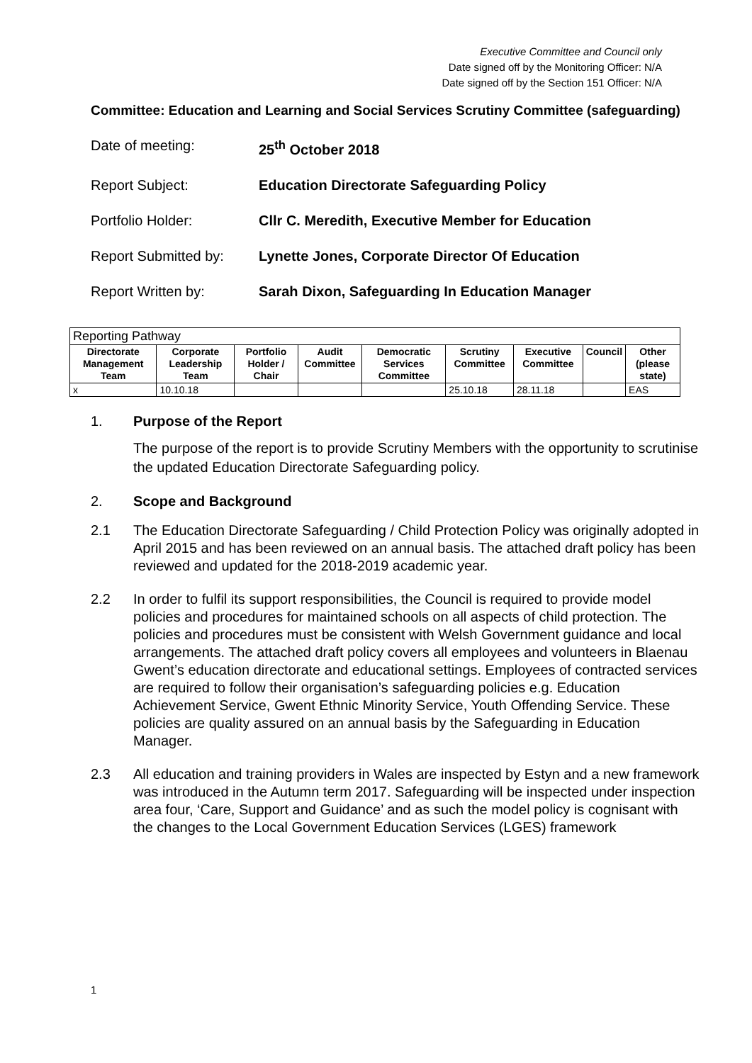Executive Committee and Council only
Date signed off by the Monitoring Officer: N/A
Date signed off by the Section 151 Officer: N/A
Committee: Education and Learning and Social Services Scrutiny Committee (safeguarding)
Date of meeting:
25<sup>th</sup> October 2018
Report Subject:
Education Directorate Safeguarding Policy
Portfolio Holder:
Cllr C. Meredith, Executive Member for Education
Report Submitted by:
Lynette Jones, Corporate Director Of Education
Report Written by:
Sarah Dixon, Safeguarding In Education Manager
| Reporting Pathway | | | | | | | | |
| Directorate Management Team | Corporate Leadership Team | Portfolio Holder / Chair | Audit Committee | Democratic Services Committee | Scrutiny Committee | Executive Committee | Council | Other (please state) |
| x | 10.10.18 | | | | 25.10.18 | 28.11.18 | | EAS |
1. Purpose of the Report
The purpose of the report is to provide Scrutiny Members with the opportunity to scrutinise the updated Education Directorate Safeguarding policy.
2. Scope and Background
2.1 The Education Directorate Safeguarding / Child Protection Policy was originally adopted in April 2015 and has been reviewed on an annual basis. The attached draft policy has been reviewed and updated for the 2018-2019 academic year.
2.2 In order to fulfil its support responsibilities, the Council is required to provide model policies and procedures for maintained schools on all aspects of child protection. The policies and procedures must be consistent with Welsh Government guidance and local arrangements. The attached draft policy covers all employees and volunteers in Blaenau Gwent’s education directorate and educational settings. Employees of contracted services are required to follow their organisation’s safeguarding policies e.g. Education Achievement Service, Gwent Ethnic Minority Service, Youth Offending Service. These policies are quality assured on an annual basis by the Safeguarding in Education Manager.
2.3 All education and training providers in Wales are inspected by Estyn and a new framework was introduced in the Autumn term 2017. Safeguarding will be inspected under inspection area four, ‘Care, Support and Guidance’ and as such the model policy is cognisant with the changes to the Local Government Education Services (LGES) framework
1